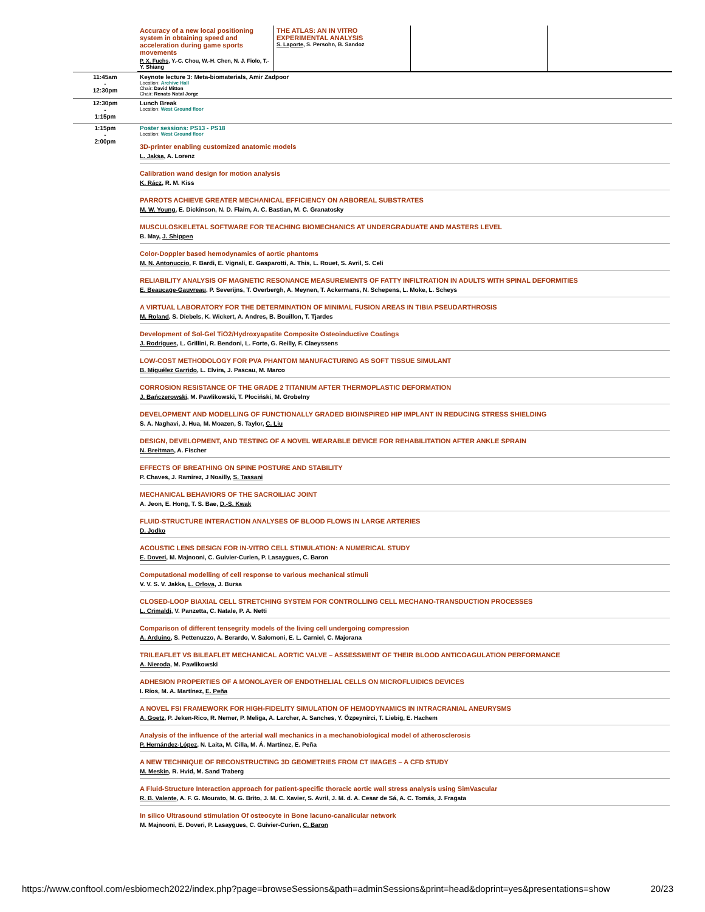| | / Accuracy of a new local positioning system in obtaining speed and acceleration during game sports movements P. X. Fuchs , Y.-C. Chou, W.-H. Chen, N. J. Fiolo, T.-Y. Shiang / THE ATLAS: AN IN VITRO EXPERIMENTAL ANALYSIS S. Laporte , S. Persohn, B. Sandoz / / / |
| 11:45am - 12:30pm | Keynote lecture 3: Meta-biomaterials, Amir Zadpoor Location: Archive Hall Chair: David Mitton Chair: Renato Natal Jorge |
| 12:30pm - 1:15pm | Lunch Break Location: West Ground floor |
| 1:15pm - 2:00pm | Poster sessions: PS13 - PS18 Location: West Ground floor 3D-printer enabling customized anatomic models L. Jaksa , A. Lorenz Calibration wand design for motion analysis K. Rácz , R. M. Kiss PARROTS ACHIEVE GREATER MECHANICAL EFFICIENCY ON ARBOREAL SUBSTRATES M. W. Young , E. Dickinson, N. D. Flaim, A. C. Bastian, M. C. Granatosky MUSCULOSKELETAL SOFTWARE FOR TEACHING BIOMECHANICS AT UNDERGRADUATE AND MASTERS LEVEL B. May, J. Shippen Color-Doppler based hemodynamics of aortic phantoms M. N. Antonuccio , F. Bardi, E. Vignali, E. Gasparotti, A. This, L. Rouet, S. Avril, S. Celi RELIABILITY ANALYSIS OF MAGNETIC RESONANCE MEASUREMENTS OF FATTY INFILTRATION IN ADULTS WITH SPINAL DEFORMITIES E. Beaucage-Gauvreau , P. Severijns, T. Overbergh, A. Meynen, T. Ackermans, N. Schepens, L. Moke, L. Scheys A VIRTUAL LABORATORY FOR THE DETERMINATION OF MINIMAL FUSION AREAS IN TIBIA PSEUDARTHROSIS M. Roland , S. Diebels, K. Wickert, A. Andres, B. Bouillon, T. Tjardes Development of Sol-Gel TiO2/Hydroxyapatite Composite Osteoinductive Coatings J. Rodrigues , L. Grillini, R. Bendoni, L. Forte, G. Reilly, F. Claeyssens LOW-COST METHODOLOGY FOR PVA PHANTOM MANUFACTURING AS SOFT TISSUE SIMULANT B. Miguélez Garrido , L. Elvira, J. Pascau, M. Marco CORROSION RESISTANCE OF THE GRADE 2 TITANIUM AFTER THERMOPLASTIC DEFORMATION J. Bańczerowski , M. Pawlikowski, T. Płociński, M. Grobelny DEVELOPMENT AND MODELLING OF FUNCTIONALLY GRADED BIOINSPIRED HIP IMPLANT IN REDUCING STRESS SHIELDING S. A. Naghavi, J. Hua, M. Moazen, S. Taylor, C. Liu DESIGN, DEVELOPMENT, AND TESTING OF A NOVEL WEARABLE DEVICE FOR REHABILITATION AFTER ANKLE SPRAIN N. Breitman , A. Fischer EFFECTS OF BREATHING ON SPINE POSTURE AND STABILITY P. Chaves, J. Ramirez, J Noailly, S. Tassani MECHANICAL BEHAVIORS OF THE SACROILIAC JOINT A. Jeon, E. Hong, T. S. Bae, D.-S. Kwak FLUID-STRUCTURE INTERACTION ANALYSES OF BLOOD FLOWS IN LARGE ARTERIES D. Jodko ACOUSTIC LENS DESIGN FOR IN-VITRO CELL STIMULATION: A NUMERICAL STUDY E. Doveri , M. Majnooni, C. Guivier-Curien, P. Lasaygues, C. Baron Computational modelling of cell response to various mechanical stimuli V. V. S. V. Jakka, L. Orlova , J. Bursa CLOSED-LOOP BIAXIAL CELL STRETCHING SYSTEM FOR CONTROLLING CELL MECHANO-TRANSDUCTION PROCESSES L. Crimaldi , V. Panzetta, C. Natale, P. A. Netti Comparison of different tensegrity models of the living cell undergoing compression A. Arduino , S. Pettenuzzo, A. Berardo, V. Salomoni, E. L. Carniel, C. Majorana TRILEAFLET VS BILEAFLET MECHANICAL AORTIC VALVE – ASSESSMENT OF THEIR BLOOD ANTICOAGULATION PERFORMANCE A. Nieroda , M. Pawlikowski ADHESION PROPERTIES OF A MONOLAYER OF ENDOTHELIAL CELLS ON MICROFLUIDICS DEVICES I. Ríos, M. A. Martínez, E. Peña A NOVEL FSI FRAMEWORK FOR HIGH-FIDELITY SIMULATION OF HEMODYNAMICS IN INTRACRANIAL ANEURYSMS A. Goetz , P. Jeken-Rico, R. Nemer, P. Meliga, A. Larcher, A. Sanches, Y. Özpeynirci, T. Liebig, E. Hachem Analysis of the influence of the arterial wall mechanics in a mechanobiological model of atherosclerosis P. Hernández-López , N. Laita, M. Cilla, M. Á. Martínez, E. Peña A NEW TECHNIQUE OF RECONSTRUCTING 3D GEOMETRIES FROM CT IMAGES – A CFD STUDY M. Meskin , R. Hvid, M. Sand Traberg A Fluid-Structure Interaction approach for patient-specific thoracic aortic wall stress analysis using SimVascular R. B. Valente , A. F. G. Mourato, M. G. Brito, J. M. C. Xavier, S. Avril, J. M. d. A. Cesar de Sá, A. C. Tomás, J. Fragata In silico Ultrasound stimulation Of osteocyte in Bone lacuno-canalicular network M. Majnooni, E. Doveri, P. Lasaygues, C. Guivier-Curien, C. Baron |
https://www.conftool.com/esbiomech2022/index.php?page=browseSessions&path=adminSessions&print=head&doprint=yes&presentations=show 20/23